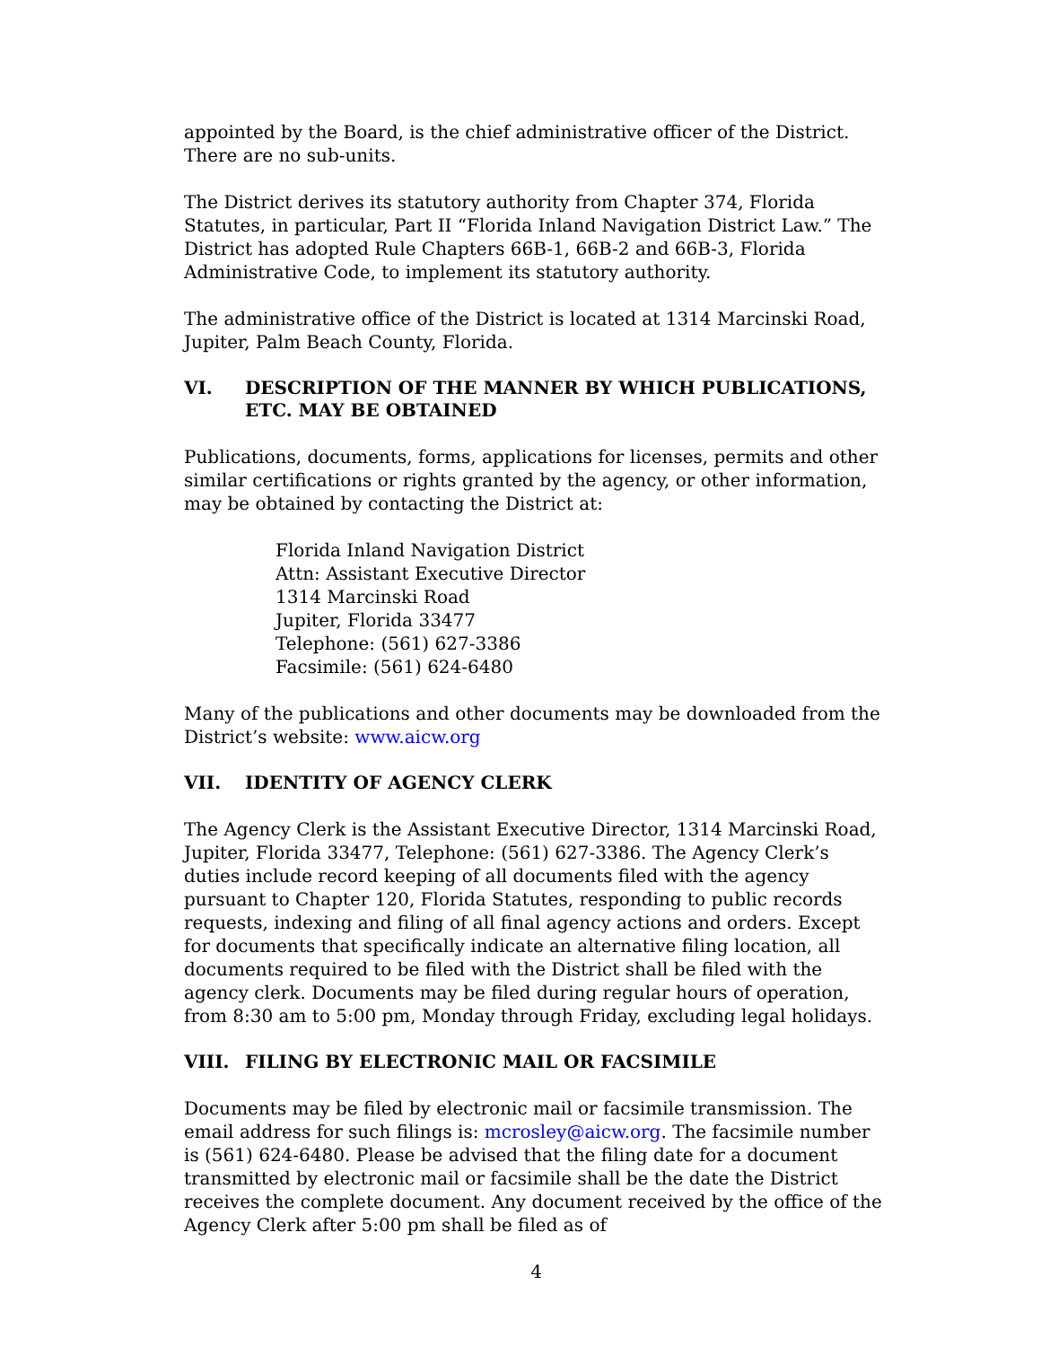appointed by the Board, is the chief administrative officer of the District. There are no sub-units.
The District derives its statutory authority from Chapter 374, Florida Statutes, in particular, Part II “Florida Inland Navigation District Law.” The District has adopted Rule Chapters 66B-1, 66B-2 and 66B-3, Florida Administrative Code, to implement its statutory authority.
The administrative office of the District is located at 1314 Marcinski Road, Jupiter, Palm Beach County, Florida.
VI. DESCRIPTION OF THE MANNER BY WHICH PUBLICATIONS, ETC. MAY BE OBTAINED
Publications, documents, forms, applications for licenses, permits and other similar certifications or rights granted by the agency, or other information, may be obtained by contacting the District at:
Florida Inland Navigation District
Attn: Assistant Executive Director
1314 Marcinski Road
Jupiter, Florida 33477
Telephone: (561) 627-3386
Facsimile: (561) 624-6480
Many of the publications and other documents may be downloaded from the District’s website: www.aicw.org
VII. IDENTITY OF AGENCY CLERK
The Agency Clerk is the Assistant Executive Director, 1314 Marcinski Road, Jupiter, Florida 33477, Telephone: (561) 627-3386. The Agency Clerk’s duties include record keeping of all documents filed with the agency pursuant to Chapter 120, Florida Statutes, responding to public records requests, indexing and filing of all final agency actions and orders. Except for documents that specifically indicate an alternative filing location, all documents required to be filed with the District shall be filed with the agency clerk. Documents may be filed during regular hours of operation, from 8:30 am to 5:00 pm, Monday through Friday, excluding legal holidays.
VIII. FILING BY ELECTRONIC MAIL OR FACSIMILE
Documents may be filed by electronic mail or facsimile transmission. The email address for such filings is: mcrosley@aicw.org. The facsimile number is (561) 624-6480. Please be advised that the filing date for a document transmitted by electronic mail or facsimile shall be the date the District receives the complete document. Any document received by the office of the Agency Clerk after 5:00 pm shall be filed as of
4